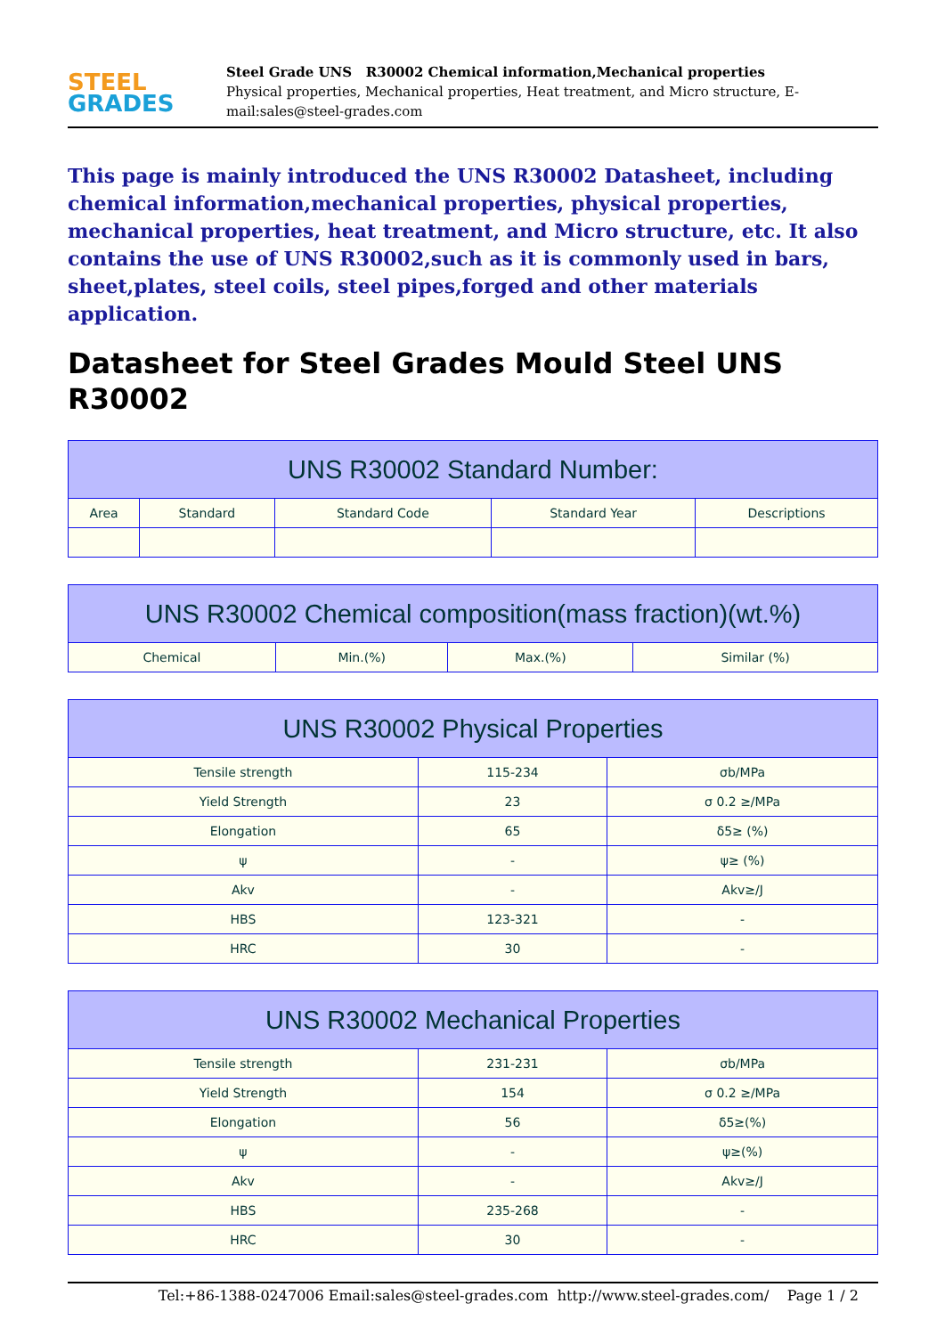STEEL
GRADES
Steel Grade UNS R30002 Chemical information,Mechanical properties
Physical properties, Mechanical properties, Heat treatment, and Micro structure, E-mail:sales@steel-grades.com
This page is mainly introduced the UNS R30002 Datasheet, including chemical information,mechanical properties, physical properties, mechanical properties, heat treatment, and Micro structure, etc. It also contains the use of UNS R30002,such as it is commonly used in bars, sheet,plates, steel coils, steel pipes,forged and other materials application.
Datasheet for Steel Grades Mould Steel UNS R30002
| UNS R30002 Standard Number: | | | | |
| --- | --- | --- | --- | --- |
| Area | Standard | Standard Code | Standard Year | Descriptions |
| UNS R30002 Chemical composition(mass fraction)(wt.%) | | | |
| --- | --- | --- | --- |
| Chemical | Min.(%) | Max.(%) | Similar (%) |
| UNS R30002 Physical Properties | | |
| --- | --- | --- |
| Tensile strength | 115-234 | σb/MPa |
| Yield Strength | 23 | σ 0.2 ≥/MPa |
| Elongation | 65 | δ5≥ (%) |
| ψ | - | ψ≥ (%) |
| Akv | - | Akv≥/J |
| HBS | 123-321 | - |
| HRC | 30 | - |
| UNS R30002 Mechanical Properties | | |
| --- | --- | --- |
| Tensile strength | 231-231 | σb/MPa |
| Yield Strength | 154 | σ 0.2 ≥/MPa |
| Elongation | 56 | δ5≥(%) |
| ψ | - | ψ≥(%) |
| Akv | - | Akv≥/J |
| HBS | 235-268 | - |
| HRC | 30 | - |
Tel:+86-1388-0247006 Email:sales@steel-grades.com http://www.steel-grades.com/ Page 1 / 2